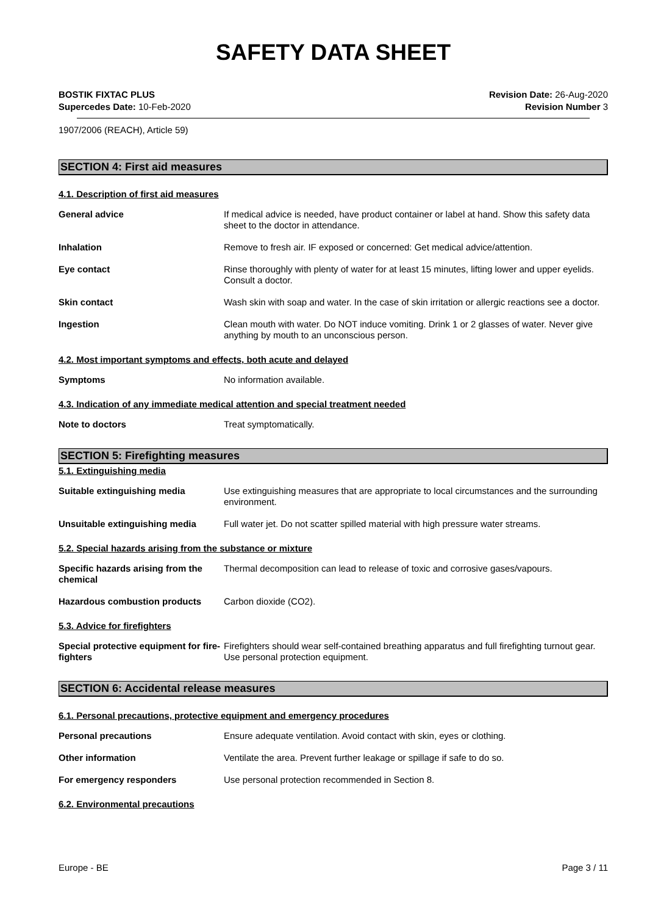SAFETY DATA SHEET
BOSTIK FIXTAC PLUS
Supercedes Date: 10-Feb-2020
Revision Date: 26-Aug-2020
Revision Number 3
1907/2006 (REACH), Article 59)
SECTION 4: First aid measures
4.1. Description of first aid measures
General advice If medical advice is needed, have product container or label at hand. Show this safety data sheet to the doctor in attendance.
Inhalation Remove to fresh air. IF exposed or concerned: Get medical advice/attention.
Eye contact Rinse thoroughly with plenty of water for at least 15 minutes, lifting lower and upper eyelids. Consult a doctor.
Skin contact Wash skin with soap and water. In the case of skin irritation or allergic reactions see a doctor.
Ingestion Clean mouth with water. Do NOT induce vomiting. Drink 1 or 2 glasses of water. Never give anything by mouth to an unconscious person.
4.2. Most important symptoms and effects, both acute and delayed
Symptoms No information available.
4.3. Indication of any immediate medical attention and special treatment needed
Note to doctors Treat symptomatically.
SECTION 5: Firefighting measures
5.1. Extinguishing media
Suitable extinguishing media Use extinguishing measures that are appropriate to local circumstances and the surrounding environment.
Unsuitable extinguishing media Full water jet. Do not scatter spilled material with high pressure water streams.
5.2. Special hazards arising from the substance or mixture
Specific hazards arising from the chemical
Thermal decomposition can lead to release of toxic and corrosive gases/vapours.
Hazardous combustion products Carbon dioxide (CO2).
5.3. Advice for firefighters
Special protective equipment for fire-fighters
Firefighters should wear self-contained breathing apparatus and full firefighting turnout gear. Use personal protection equipment.
SECTION 6: Accidental release measures
6.1. Personal precautions, protective equipment and emergency procedures
Personal precautions Ensure adequate ventilation. Avoid contact with skin, eyes or clothing.
Other information Ventilate the area. Prevent further leakage or spillage if safe to do so.
For emergency responders Use personal protection recommended in Section 8.
6.2. Environmental precautions
Europe - BE Page 3 / 11